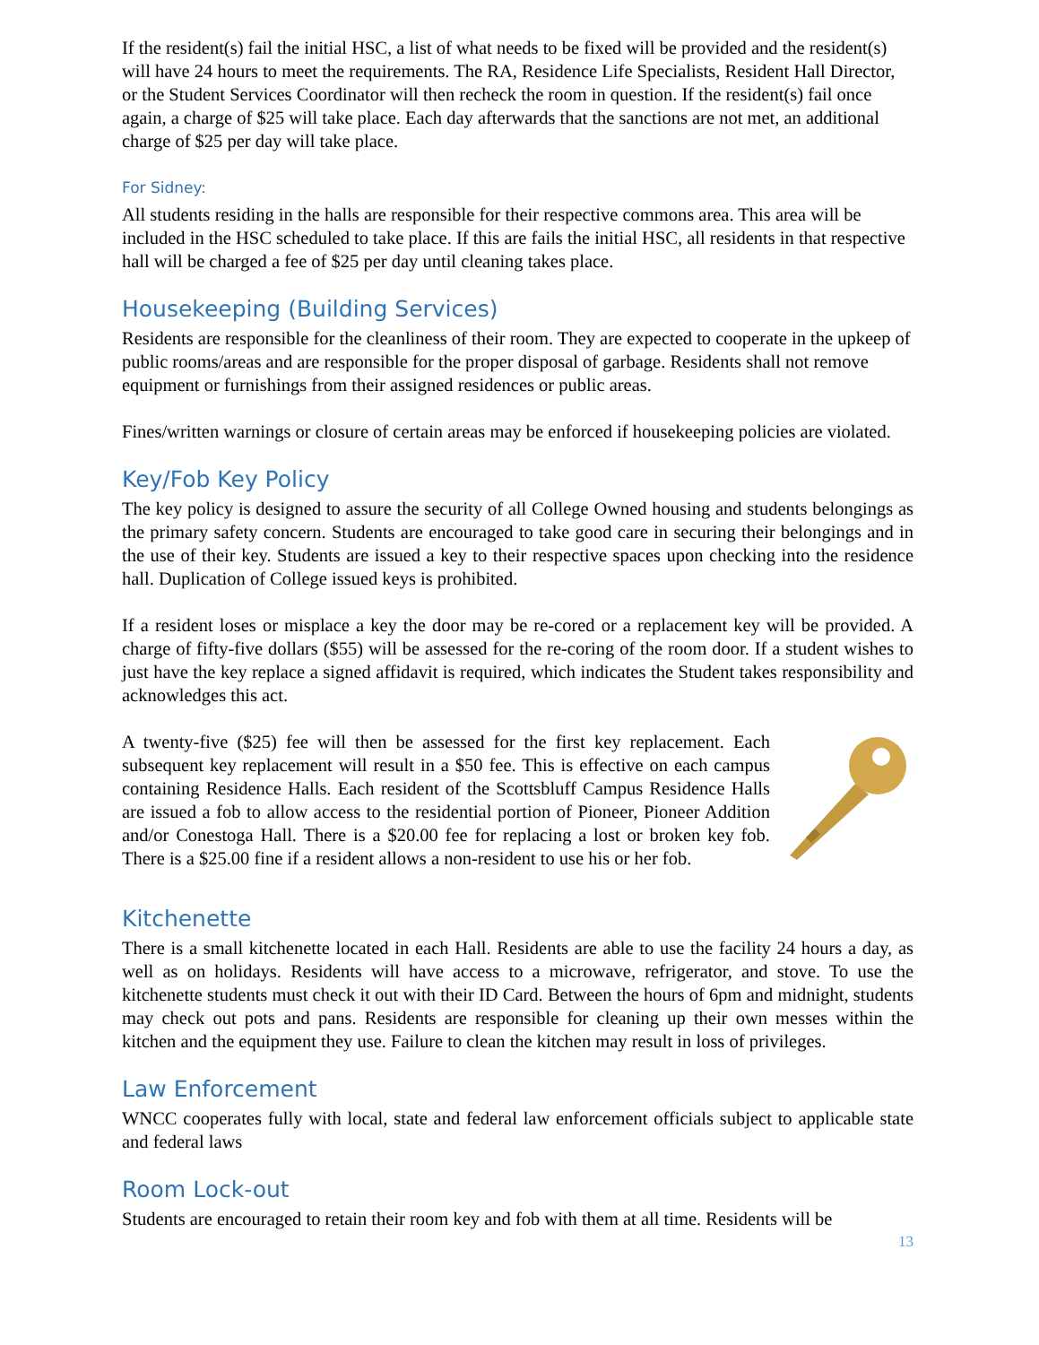If the resident(s) fail the initial HSC, a list of what needs to be fixed will be provided and the resident(s) will have 24 hours to meet the requirements. The RA, Residence Life Specialists, Resident Hall Director, or the Student Services Coordinator will then recheck the room in question. If the resident(s) fail once again, a charge of $25 will take place. Each day afterwards that the sanctions are not met, an additional charge of $25 per day will take place.
For Sidney:
All students residing in the halls are responsible for their respective commons area. This area will be included in the HSC scheduled to take place. If this are fails the initial HSC, all residents in that respective hall will be charged a fee of $25 per day until cleaning takes place.
Housekeeping (Building Services)
Residents are responsible for the cleanliness of their room. They are expected to cooperate in the upkeep of public rooms/areas and are responsible for the proper disposal of garbage. Residents shall not remove equipment or furnishings from their assigned residences or public areas.
Fines/written warnings or closure of certain areas may be enforced if housekeeping policies are violated.
Key/Fob Key Policy
The key policy is designed to assure the security of all College Owned housing and students belongings as the primary safety concern. Students are encouraged to take good care in securing their belongings and in the use of their key. Students are issued a key to their respective spaces upon checking into the residence hall. Duplication of College issued keys is prohibited.
If a resident loses or misplace a key the door may be re-cored or a replacement key will be provided. A charge of fifty-five dollars ($55) will be assessed for the re-coring of the room door. If a student wishes to just have the key replace a signed affidavit is required, which indicates the Student takes responsibility and acknowledges this act.
A twenty-five ($25) fee will then be assessed for the first key replacement. Each subsequent key replacement will result in a $50 fee. This is effective on each campus containing Residence Halls. Each resident of the Scottsbluff Campus Residence Halls are issued a fob to allow access to the residential portion of Pioneer, Pioneer Addition and/or Conestoga Hall. There is a $20.00 fee for replacing a lost or broken key fob. There is a $25.00 fine if a resident allows a non-resident to use his or her fob.
Kitchenette
There is a small kitchenette located in each Hall. Residents are able to use the facility 24 hours a day, as well as on holidays. Residents will have access to a microwave, refrigerator, and stove. To use the kitchenette students must check it out with their ID Card. Between the hours of 6pm and midnight, students may check out pots and pans. Residents are responsible for cleaning up their own messes within the kitchen and the equipment they use. Failure to clean the kitchen may result in loss of privileges.
Law Enforcement
WNCC cooperates fully with local, state and federal law enforcement officials subject to applicable state and federal laws
Room Lock-out
Students are encouraged to retain their room key and fob with them at all time. Residents will be
13